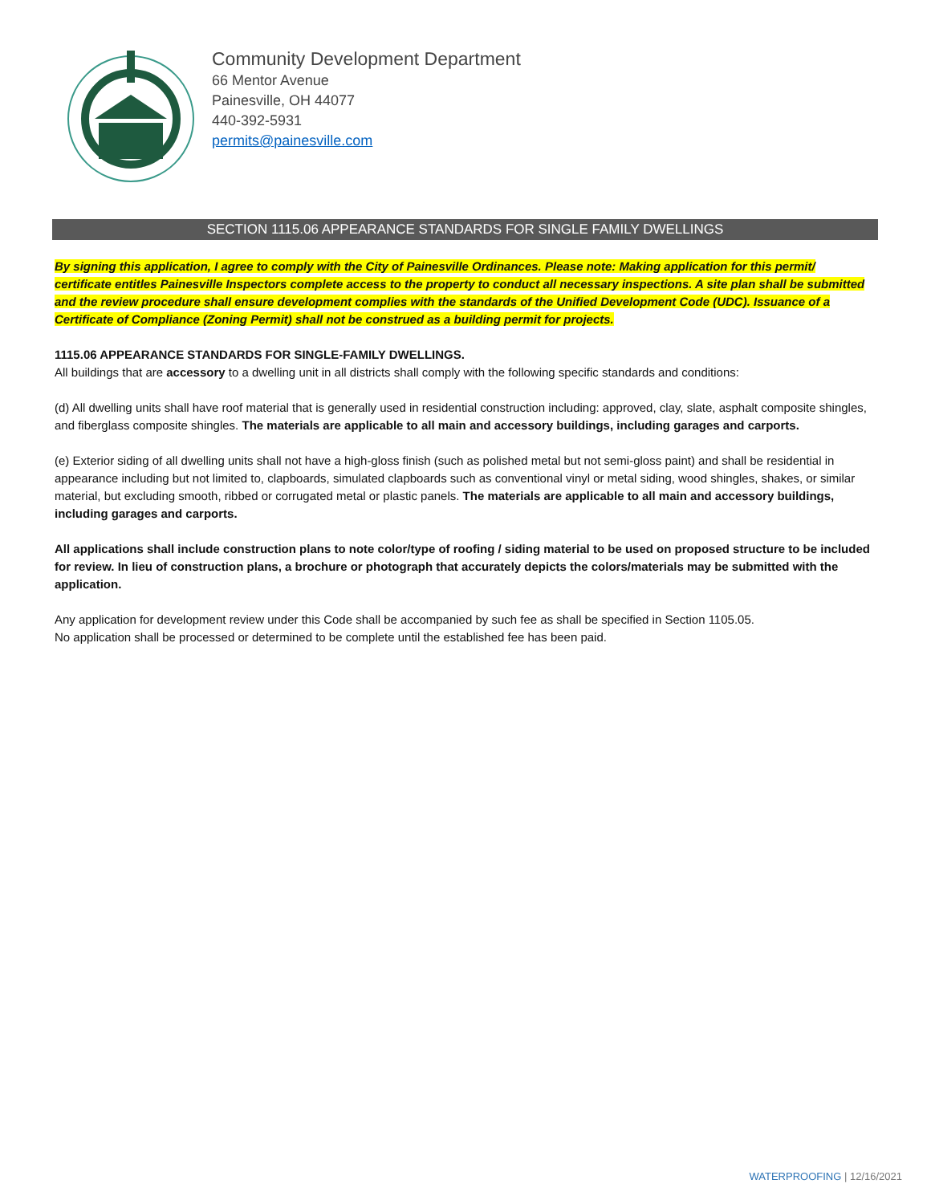Community Development Department
66 Mentor Avenue
Painesville, OH 44077
440-392-5931
permits@painesville.com
SECTION 1115.06 APPEARANCE STANDARDS FOR SINGLE FAMILY DWELLINGS
By signing this application, I agree to comply with the City of Painesville Ordinances. Please note: Making application for this permit/ certificate entitles Painesville Inspectors complete access to the property to conduct all necessary inspections. A site plan shall be submitted and the review procedure shall ensure development complies with the standards of the Unified Development Code (UDC). Issuance of a Certificate of Compliance (Zoning Permit) shall not be construed as a building permit for projects.
1115.06 APPEARANCE STANDARDS FOR SINGLE-FAMILY DWELLINGS.
All buildings that are accessory to a dwelling unit in all districts shall comply with the following specific standards and conditions:
(d) All dwelling units shall have roof material that is generally used in residential construction including: approved, clay, slate, asphalt composite shingles, and fiberglass composite shingles. The materials are applicable to all main and accessory buildings, including garages and carports.
(e) Exterior siding of all dwelling units shall not have a high-gloss finish (such as polished metal but not semi-gloss paint) and shall be residential in appearance including but not limited to, clapboards, simulated clapboards such as conventional vinyl or metal siding, wood shingles, shakes, or similar material, but excluding smooth, ribbed or corrugated metal or plastic panels. The materials are applicable to all main and accessory buildings, including garages and carports.
All applications shall include construction plans to note color/type of roofing / siding material to be used on proposed structure to be included for review. In lieu of construction plans, a brochure or photograph that accurately depicts the colors/materials may be submitted with the application.
Any application for development review under this Code shall be accompanied by such fee as shall be specified in Section 1105.05.
No application shall be processed or determined to be complete until the established fee has been paid.
WATERPROOFING | 12/16/2021